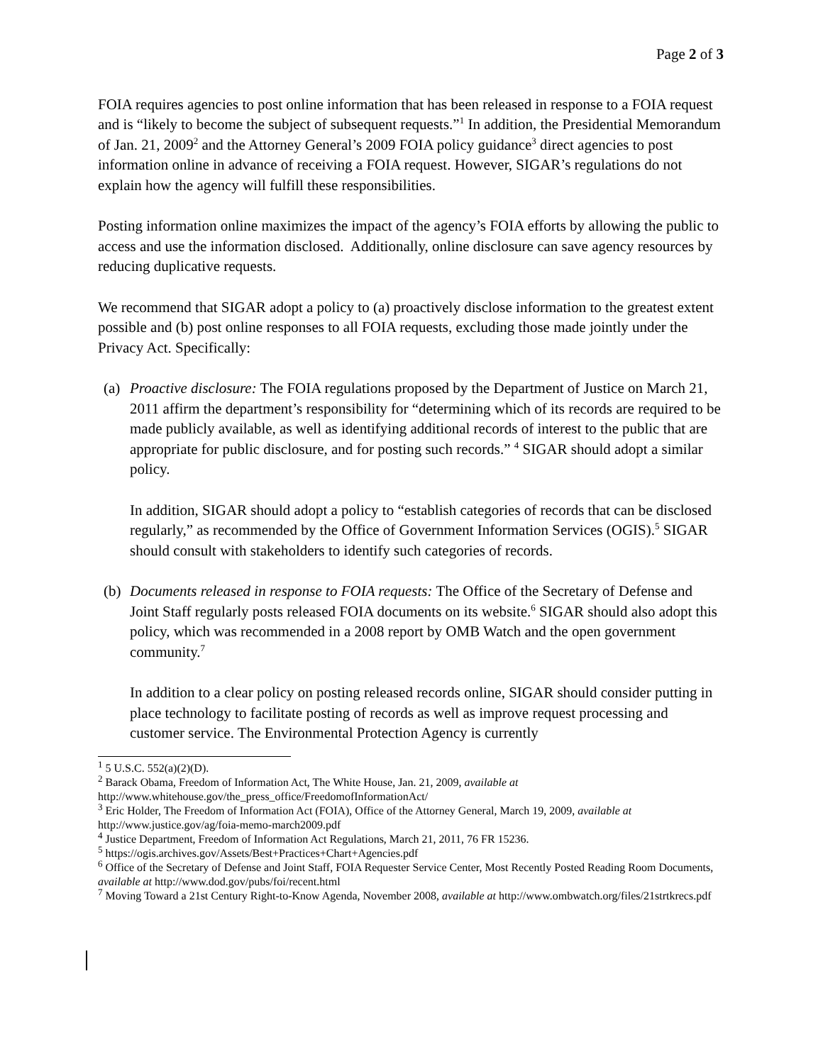Page 2 of 3
FOIA requires agencies to post online information that has been released in response to a FOIA request and is “likely to become the subject of subsequent requests.”<sup>1</sup> In addition, the Presidential Memorandum of Jan. 21, 2009<sup>2</sup> and the Attorney General’s 2009 FOIA policy guidance<sup>3</sup> direct agencies to post information online in advance of receiving a FOIA request. However, SIGAR’s regulations do not explain how the agency will fulfill these responsibilities.
Posting information online maximizes the impact of the agency’s FOIA efforts by allowing the public to access and use the information disclosed. Additionally, online disclosure can save agency resources by reducing duplicative requests.
We recommend that SIGAR adopt a policy to (a) proactively disclose information to the greatest extent possible and (b) post online responses to all FOIA requests, excluding those made jointly under the Privacy Act. Specifically:
(a)
Proactive disclosure: The FOIA regulations proposed by the Department of Justice on March 21, 2011 affirm the department’s responsibility for “determining which of its records are required to be made publicly available, as well as identifying additional records of interest to the public that are appropriate for public disclosure, and for posting such records.” <sup>4</sup> SIGAR should adopt a similar policy.
In addition, SIGAR should adopt a policy to “establish categories of records that can be disclosed regularly,” as recommended by the Office of Government Information Services (OGIS).<sup>5</sup> SIGAR should consult with stakeholders to identify such categories of records.
(b)
Documents released in response to FOIA requests: The Office of the Secretary of Defense and Joint Staff regularly posts released FOIA documents on its website.<sup>6</sup> SIGAR should also adopt this policy, which was recommended in a 2008 report by OMB Watch and the open government community.<sup>7</sup>
In addition to a clear policy on posting released records online, SIGAR should consider putting in place technology to facilitate posting of records as well as improve request processing and customer service. The Environmental Protection Agency is currently
<sup>1</sup> 5 U.S.C. 552(a)(2)(D).
<sup>2</sup> Barack Obama, Freedom of Information Act, The White House, Jan. 21, 2009, available at http://www.whitehouse.gov/the_press_office/FreedomofInformationAct/
<sup>3</sup> Eric Holder, The Freedom of Information Act (FOIA), Office of the Attorney General, March 19, 2009, available at http://www.justice.gov/ag/foia-memo-march2009.pdf
<sup>4</sup> Justice Department, Freedom of Information Act Regulations, March 21, 2011, 76 FR 15236.
<sup>5</sup> https://ogis.archives.gov/Assets/Best+Practices+Chart+Agencies.pdf
<sup>6</sup> Office of the Secretary of Defense and Joint Staff, FOIA Requester Service Center, Most Recently Posted Reading Room Documents, available at http://www.dod.gov/pubs/foi/recent.html
<sup>7</sup> Moving Toward a 21st Century Right-to-Know Agenda, November 2008, available at http://www.ombwatch.org/files/21strtkrecs.pdf